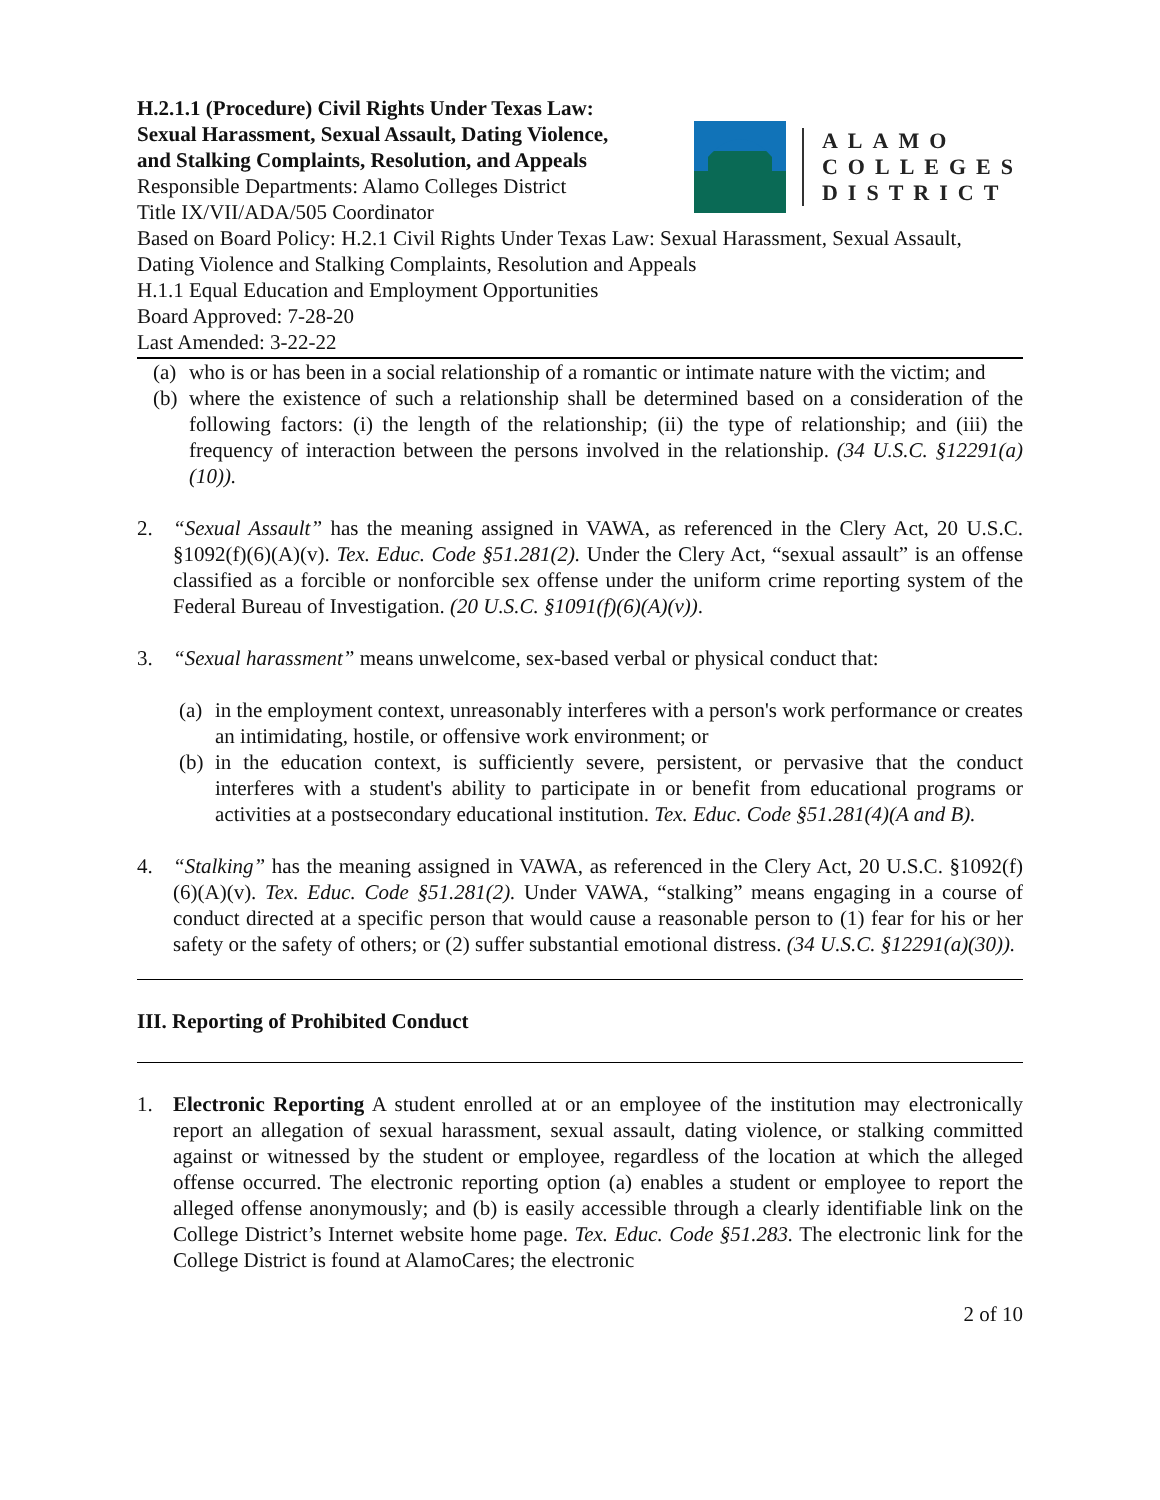H.2.1.1 (Procedure) Civil Rights Under Texas Law:
Sexual Harassment, Sexual Assault, Dating Violence,
and Stalking Complaints, Resolution, and Appeals
Responsible Departments: Alamo Colleges District
Title IX/VII/ADA/505 Coordinator
ALAMO
COLLEGES
DISTRICT
Based on Board Policy: H.2.1 Civil Rights Under Texas Law: Sexual Harassment, Sexual Assault, Dating Violence and Stalking Complaints, Resolution and Appeals
H.1.1 Equal Education and Employment Opportunities
Board Approved: 7-28-20
Last Amended: 3-22-22
(a)
who is or has been in a social relationship of a romantic or intimate nature with the victim; and
(b)
where the existence of such a relationship shall be determined based on a consideration of the following factors: (i) the length of the relationship; (ii) the type of relationship; and (iii) the frequency of interaction between the persons involved in the relationship. (34 U.S.C. §12291(a)(10)).
2. “Sexual Assault” has the meaning assigned in VAWA, as referenced in the Clery Act, 20 U.S.C. §1092(f)(6)(A)(v). Tex. Educ. Code §51.281(2). Under the Clery Act, “sexual assault” is an offense classified as a forcible or nonforcible sex offense under the uniform crime reporting system of the Federal Bureau of Investigation. (20 U.S.C. §1091(f)(6)(A)(v)).
3. “Sexual harassment” means unwelcome, sex-based verbal or physical conduct that:
(a)
in the employment context, unreasonably interferes with a person's work performance or creates an intimidating, hostile, or offensive work environment; or
(b)
in the education context, is sufficiently severe, persistent, or pervasive that the conduct interferes with a student's ability to participate in or benefit from educational programs or activities at a postsecondary educational institution. Tex. Educ. Code §51.281(4)(A and B).
4. “Stalking” has the meaning assigned in VAWA, as referenced in the Clery Act, 20 U.S.C. §1092(f)(6)(A)(v). Tex. Educ. Code §51.281(2). Under VAWA, “stalking” means engaging in a course of conduct directed at a specific person that would cause a reasonable person to (1) fear for his or her safety or the safety of others; or (2) suffer substantial emotional distress. (34 U.S.C. §12291(a)(30)).
III. Reporting of Prohibited Conduct
1. Electronic Reporting A student enrolled at or an employee of the institution may electronically report an allegation of sexual harassment, sexual assault, dating violence, or stalking committed against or witnessed by the student or employee, regardless of the location at which the alleged offense occurred. The electronic reporting option (a) enables a student or employee to report the alleged offense anonymously; and (b) is easily accessible through a clearly identifiable link on the College District’s Internet website home page. Tex. Educ. Code §51.283. The electronic link for the College District is found at AlamoCares; the electronic
2 of 10